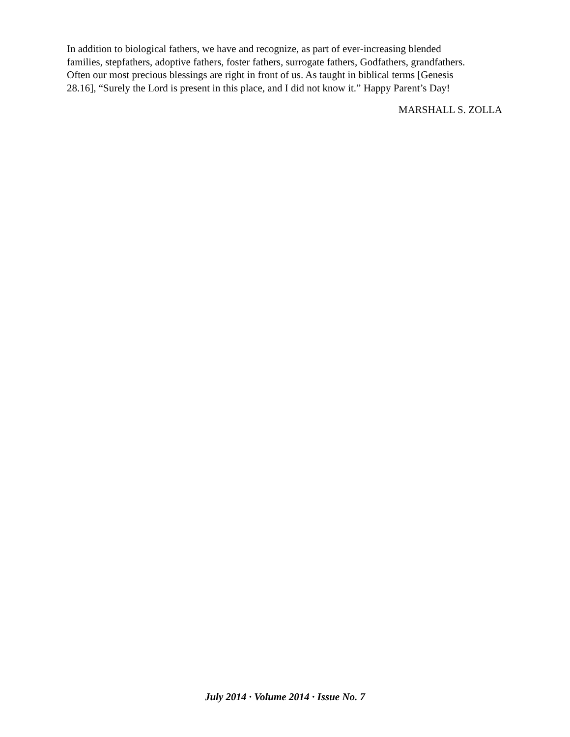In addition to biological fathers, we have and recognize, as part of ever-increasing blended
families, stepfathers, adoptive fathers, foster fathers, surrogate fathers, Godfathers, grandfathers.
Often our most precious blessings are right in front of us. As taught in biblical terms [Genesis
28.16], “Surely the Lord is present in this place, and I did not know it.” Happy Parent’s Day!
MARSHALL S. ZOLLA
July 2014 · Volume 2014 · Issue No. 7